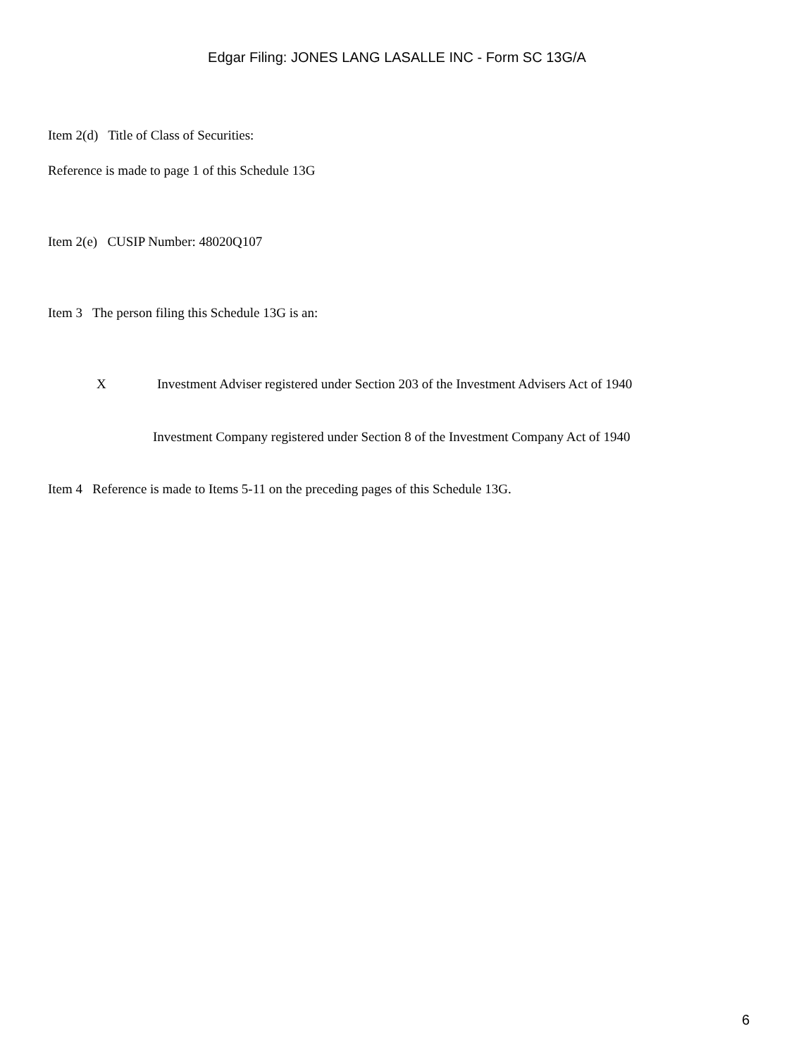Edgar Filing: JONES LANG LASALLE INC - Form SC 13G/A
Item 2(d) Title of Class of Securities:
Reference is made to page 1 of this Schedule 13G
Item 2(e) CUSIP Number: 48020Q107
Item 3 The person filing this Schedule 13G is an:
X Investment Adviser registered under Section 203 of the Investment Advisers Act of 1940
Investment Company registered under Section 8 of the Investment Company Act of 1940
Item 4 Reference is made to Items 5-11 on the preceding pages of this Schedule 13G.
6